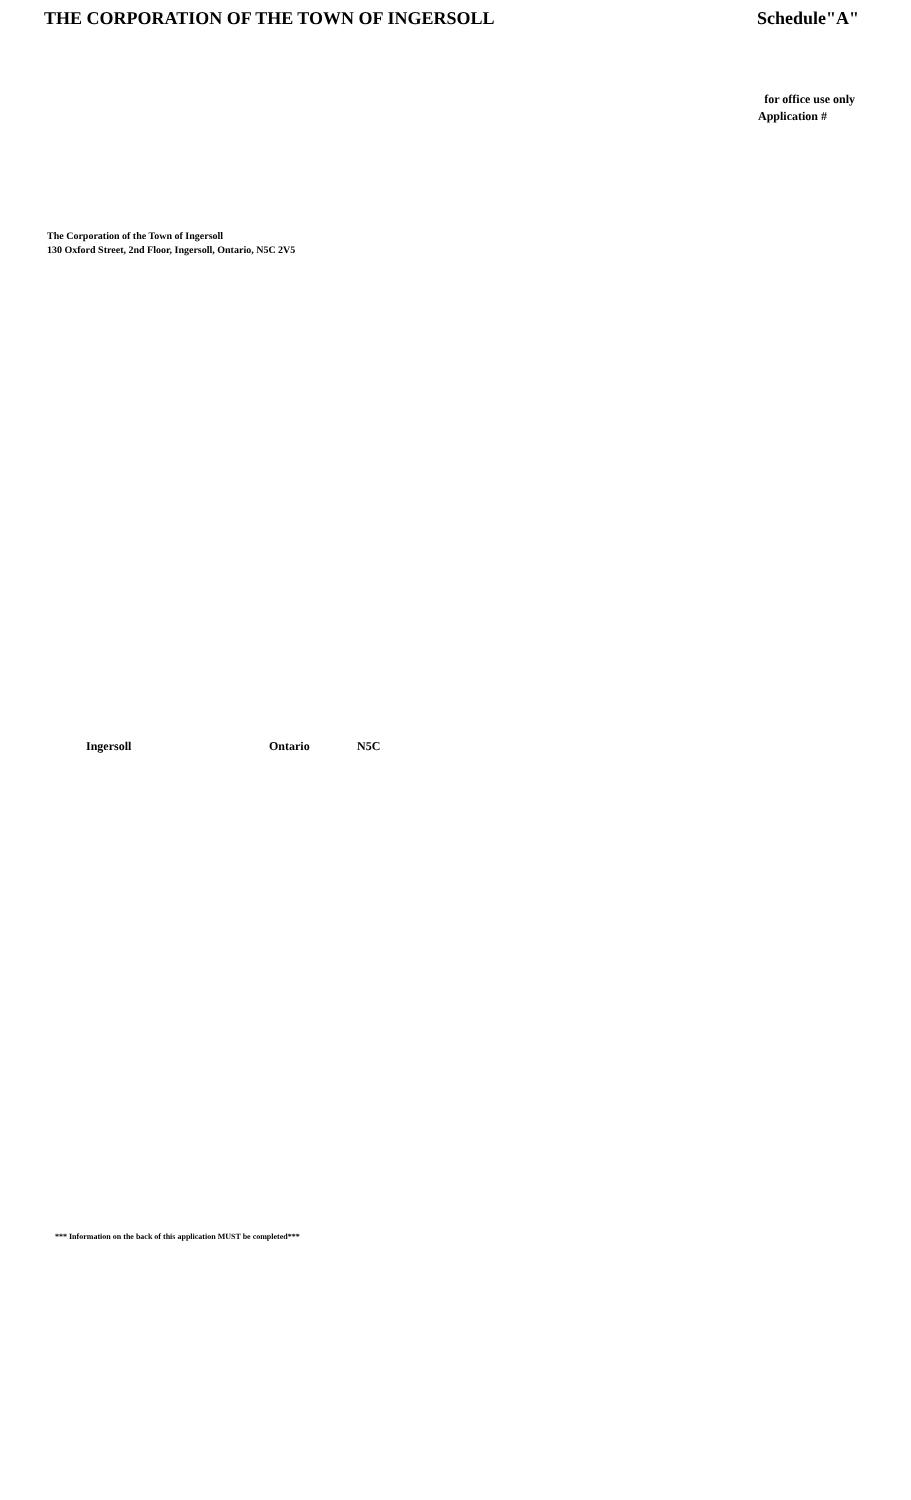THE CORPORATION OF THE TOWN OF INGERSOLL Schedule"A"
for office use only
Application #
The Corporation of the Town of Ingersoll
130 Oxford Street, 2nd Floor, Ingersoll, Ontario, N5C 2V5
Ingersoll Ontario N5C
*** Information on the back of this application MUST be completed***